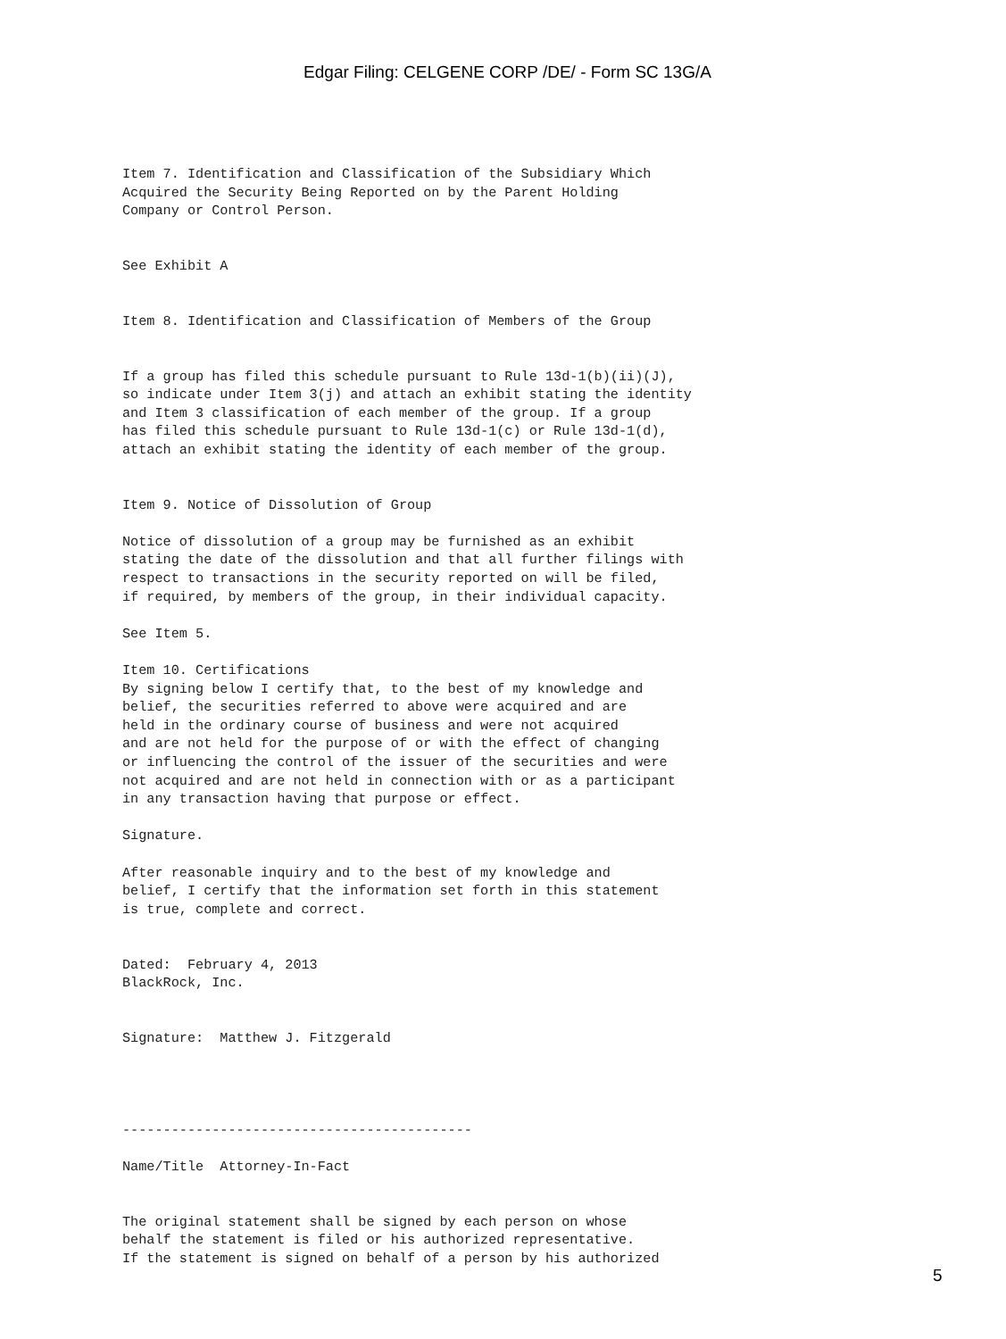Edgar Filing: CELGENE CORP /DE/ - Form SC 13G/A
Item 7. Identification and Classification of the Subsidiary Which
Acquired the Security Being Reported on by the Parent Holding
Company or Control Person.


See Exhibit A


Item 8. Identification and Classification of Members of the Group


If a group has filed this schedule pursuant to Rule 13d-1(b)(ii)(J),
so indicate under Item 3(j) and attach an exhibit stating the identity
and Item 3 classification of each member of the group. If a group
has filed this schedule pursuant to Rule 13d-1(c) or Rule 13d-1(d),
attach an exhibit stating the identity of each member of the group.


Item 9. Notice of Dissolution of Group

Notice of dissolution of a group may be furnished as an exhibit
stating the date of the dissolution and that all further filings with
respect to transactions in the security reported on will be filed,
if required, by members of the group, in their individual capacity.

See Item 5.

Item 10. Certifications
By signing below I certify that, to the best of my knowledge and
belief, the securities referred to above were acquired and are
held in the ordinary course of business and were not acquired
and are not held for the purpose of or with the effect of changing
or influencing the control of the issuer of the securities and were
not acquired and are not held in connection with or as a participant
in any transaction having that purpose or effect.

Signature.

After reasonable inquiry and to the best of my knowledge and
belief, I certify that the information set forth in this statement
is true, complete and correct.


Dated:  February 4, 2013
BlackRock, Inc.


Signature:  Matthew J. Fitzgerald




-------------------------------------------

Name/Title  Attorney-In-Fact


The original statement shall be signed by each person on whose
behalf the statement is filed or his authorized representative.
If the statement is signed on behalf of a person by his authorized
5